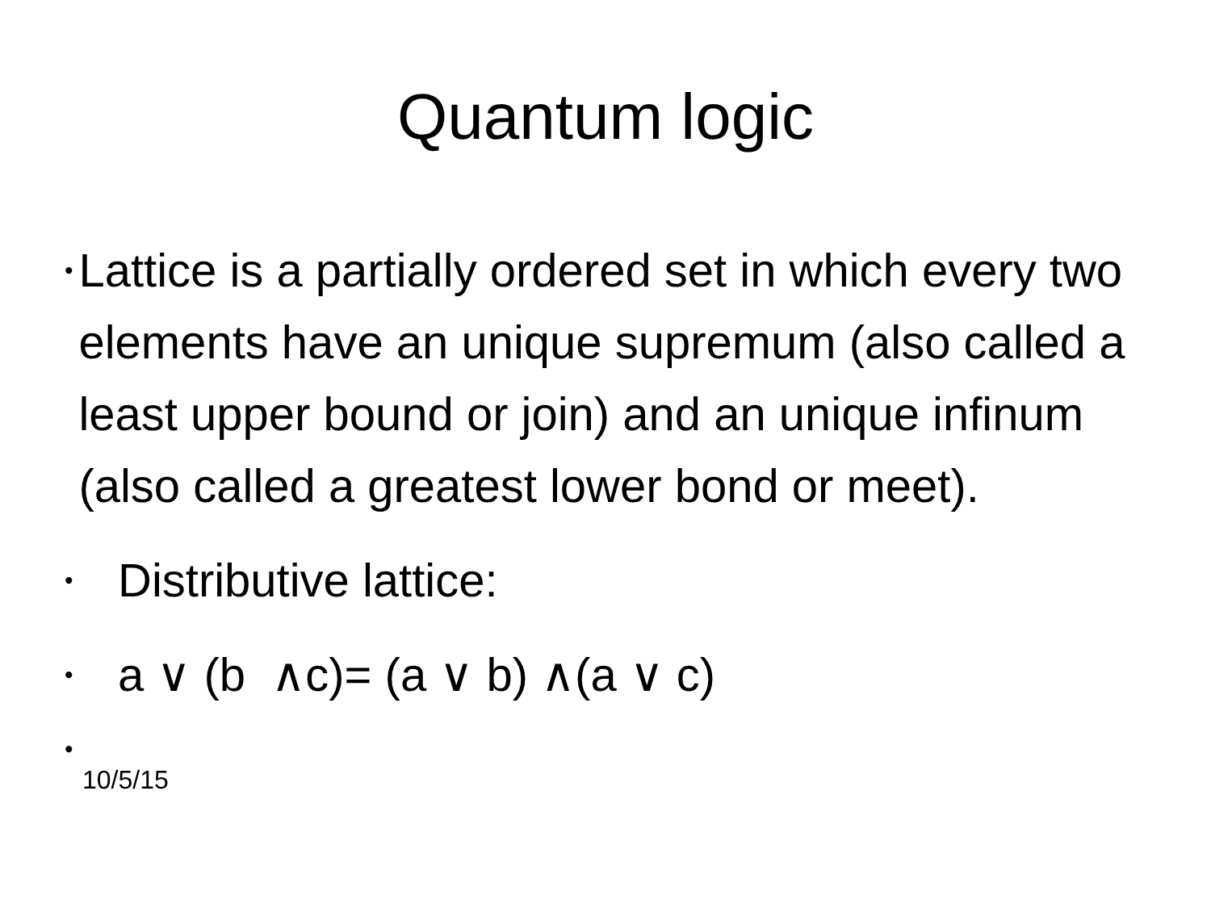Quantum logic
• Lattice is a partially ordered set in which every two elements have an unique supremum (also called a least upper bound or join) and an unique infinum (also called a greatest lower bond or meet).
• Distributive lattice:
• a ∨ (b ∧c)= (a ∨ b) ∧(a ∨ c)
•
10/5/15